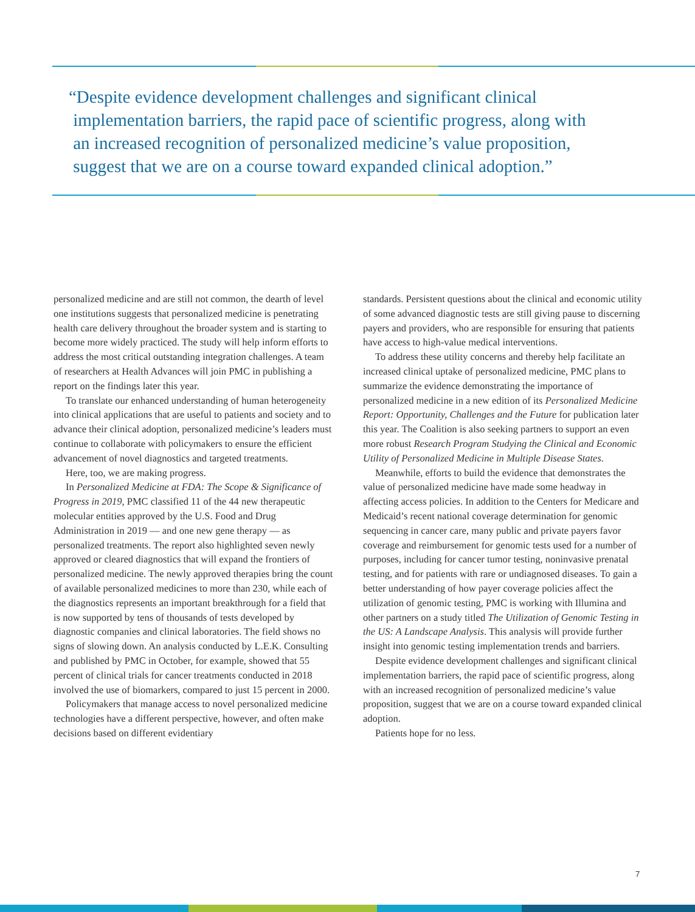“Despite evidence development challenges and significant clinical
implementation barriers, the rapid pace of scientific progress, along with
an increased recognition of personalized medicine’s value proposition,
suggest that we are on a course toward expanded clinical adoption.”
personalized medicine and are still not common, the dearth of level one institutions suggests that personalized medicine is penetrating health care delivery throughout the broader system and is starting to become more widely practiced. The study will help inform efforts to address the most critical outstanding integration challenges. A team of researchers at Health Advances will join PMC in publishing a report on the findings later this year.
To translate our enhanced understanding of human heterogeneity into clinical applications that are useful to patients and society and to advance their clinical adoption, personalized medicine’s leaders must continue to collaborate with policymakers to ensure the efficient advancement of novel diagnostics and targeted treatments.
Here, too, we are making progress.
In Personalized Medicine at FDA: The Scope & Significance of Progress in 2019, PMC classified 11 of the 44 new therapeutic molecular entities approved by the U.S. Food and Drug Administration in 2019 — and one new gene therapy — as personalized treatments. The report also highlighted seven newly approved or cleared diagnostics that will expand the frontiers of personalized medicine. The newly approved therapies bring the count of available personalized medicines to more than 230, while each of the diagnostics represents an important breakthrough for a field that is now supported by tens of thousands of tests developed by diagnostic companies and clinical laboratories. The field shows no signs of slowing down. An analysis conducted by L.E.K. Consulting and published by PMC in October, for example, showed that 55 percent of clinical trials for cancer treatments conducted in 2018 involved the use of biomarkers, compared to just 15 percent in 2000.
Policymakers that manage access to novel personalized medicine technologies have a different perspective, however, and often make decisions based on different evidentiary
standards. Persistent questions about the clinical and economic utility of some advanced diagnostic tests are still giving pause to discerning payers and providers, who are responsible for ensuring that patients have access to high-value medical interventions.
To address these utility concerns and thereby help facilitate an increased clinical uptake of personalized medicine, PMC plans to summarize the evidence demonstrating the importance of personalized medicine in a new edition of its Personalized Medicine Report: Opportunity, Challenges and the Future for publication later this year. The Coalition is also seeking partners to support an even more robust Research Program Studying the Clinical and Economic Utility of Personalized Medicine in Multiple Disease States.
Meanwhile, efforts to build the evidence that demonstrates the value of personalized medicine have made some headway in affecting access policies. In addition to the Centers for Medicare and Medicaid’s recent national coverage determination for genomic sequencing in cancer care, many public and private payers favor coverage and reimbursement for genomic tests used for a number of purposes, including for cancer tumor testing, noninvasive prenatal testing, and for patients with rare or undiagnosed diseases. To gain a better understanding of how payer coverage policies affect the utilization of genomic testing, PMC is working with Illumina and other partners on a study titled The Utilization of Genomic Testing in the US: A Landscape Analysis. This analysis will provide further insight into genomic testing implementation trends and barriers.
Despite evidence development challenges and significant clinical implementation barriers, the rapid pace of scientific progress, along with an increased recognition of personalized medicine’s value proposition, suggest that we are on a course toward expanded clinical adoption.
Patients hope for no less.
7